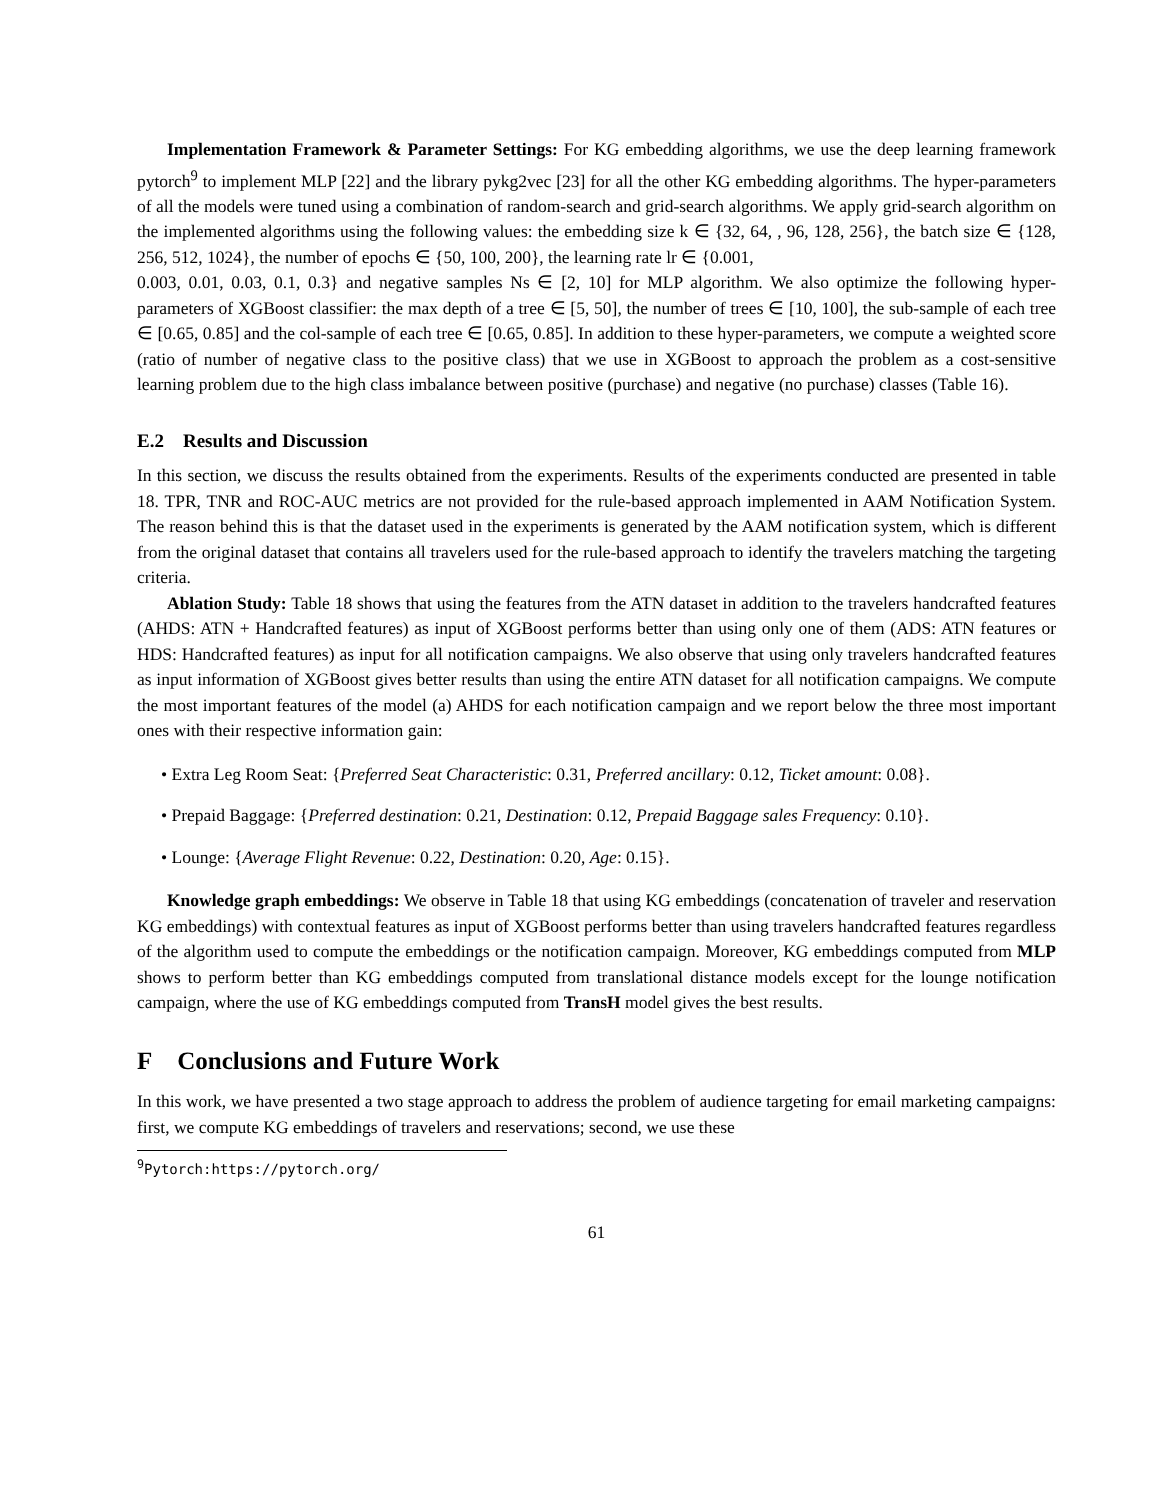Implementation Framework & Parameter Settings: For KG embedding algorithms, we use the deep learning framework pytorch<sup>9</sup> to implement MLP [22] and the library pykg2vec [23] for all the other KG embedding algorithms. The hyper-parameters of all the models were tuned using a combination of random-search and grid-search algorithms. We apply grid-search algorithm on the implemented algorithms using the following values: the embedding size k ∈ {32, 64, , 96, 128, 256}, the batch size ∈ {128, 256, 512, 1024}, the number of epochs ∈ {50, 100, 200}, the learning rate lr ∈ {0.001,
0.003, 0.01, 0.03, 0.1, 0.3} and negative samples Ns ∈ [2, 10] for MLP algorithm. We also optimize the following hyper-parameters of XGBoost classifier: the max depth of a tree ∈ [5, 50], the number of trees ∈ [10, 100], the sub-sample of each tree ∈ [0.65, 0.85] and the col-sample of each tree ∈ [0.65, 0.85]. In addition to these hyper-parameters, we compute a weighted score (ratio of number of negative class to the positive class) that we use in XGBoost to approach the problem as a cost-sensitive learning problem due to the high class imbalance between positive (purchase) and negative (no purchase) classes (Table 16).
E.2 Results and Discussion
In this section, we discuss the results obtained from the experiments. Results of the experiments conducted are presented in table 18. TPR, TNR and ROC-AUC metrics are not provided for the rule-based approach implemented in AAM Notification System. The reason behind this is that the dataset used in the experiments is generated by the AAM notification system, which is different from the original dataset that contains all travelers used for the rule-based approach to identify the travelers matching the targeting criteria.
Ablation Study: Table 18 shows that using the features from the ATN dataset in addition to the travelers handcrafted features (AHDS: ATN + Handcrafted features) as input of XGBoost performs better than using only one of them (ADS: ATN features or HDS: Handcrafted features) as input for all notification campaigns. We also observe that using only travelers handcrafted features as input information of XGBoost gives better results than using the entire ATN dataset for all notification campaigns. We compute the most important features of the model (a) AHDS for each notification campaign and we report below the three most important ones with their respective information gain:
• Extra Leg Room Seat: {Preferred Seat Characteristic: 0.31, Preferred ancillary: 0.12, Ticket amount: 0.08}.
• Prepaid Baggage: {Preferred destination: 0.21, Destination: 0.12, Prepaid Baggage sales Frequency: 0.10}.
• Lounge: {Average Flight Revenue: 0.22, Destination: 0.20, Age: 0.15}.
Knowledge graph embeddings: We observe in Table 18 that using KG embeddings (concatenation of traveler and reservation KG embeddings) with contextual features as input of XGBoost performs better than using travelers handcrafted features regardless of the algorithm used to compute the embeddings or the notification campaign. Moreover, KG embeddings computed from MLP shows to perform better than KG embeddings computed from translational distance models except for the lounge notification campaign, where the use of KG embeddings computed from TransH model gives the best results.
F Conclusions and Future Work
In this work, we have presented a two stage approach to address the problem of audience targeting for email marketing campaigns: first, we compute KG embeddings of travelers and reservations; second, we use these
<sup>9</sup> Pytorch:https://pytorch.org/
61